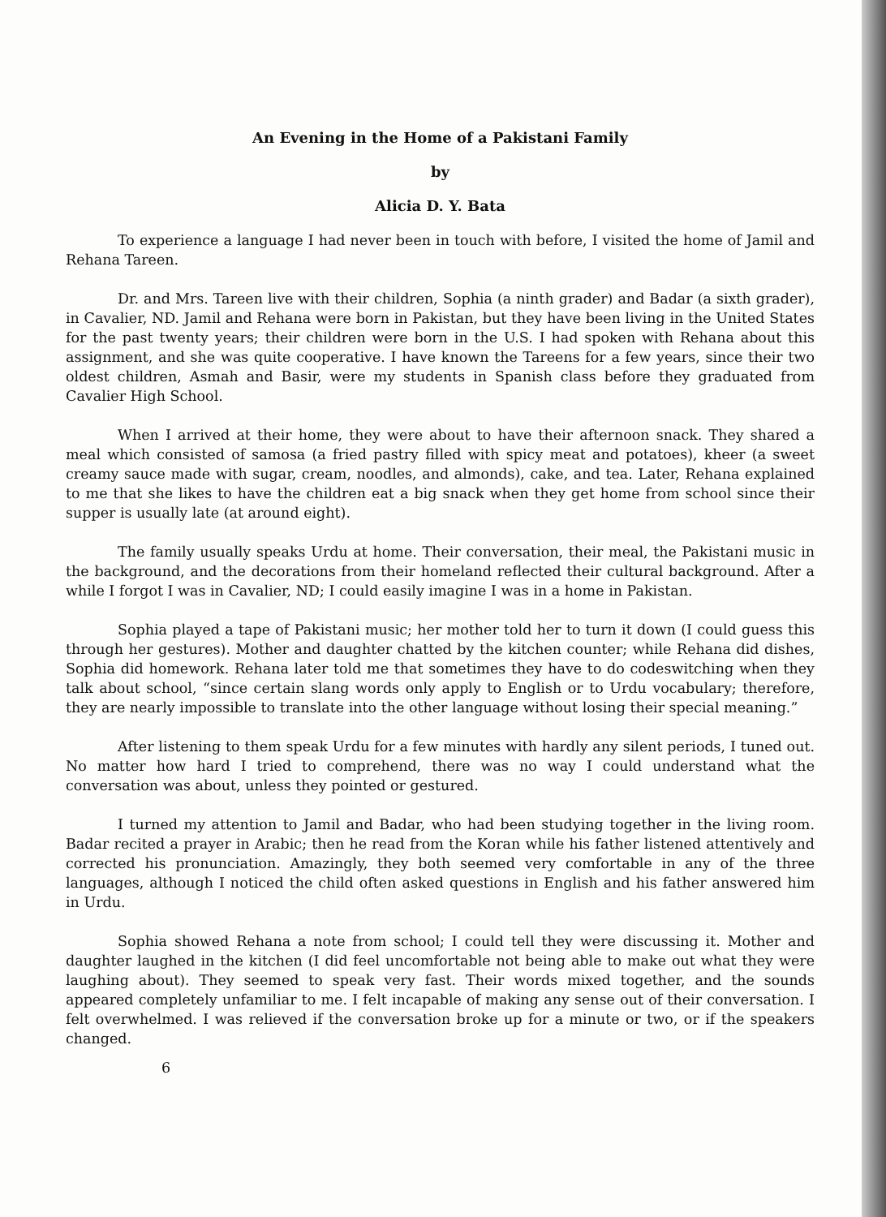An Evening in the Home of a Pakistani Family
by
Alicia D. Y. Bata
To experience a language I had never been in touch with before, I visited the home of Jamil and Rehana Tareen.
Dr. and Mrs. Tareen live with their children, Sophia (a ninth grader) and Badar (a sixth grader), in Cavalier, ND. Jamil and Rehana were born in Pakistan, but they have been living in the United States for the past twenty years; their children were born in the U.S. I had spoken with Rehana about this assignment, and she was quite cooperative. I have known the Tareens for a few years, since their two oldest children, Asmah and Basir, were my students in Spanish class before they graduated from Cavalier High School.
When I arrived at their home, they were about to have their afternoon snack. They shared a meal which consisted of samosa (a fried pastry filled with spicy meat and potatoes), kheer (a sweet creamy sauce made with sugar, cream, noodles, and almonds), cake, and tea. Later, Rehana explained to me that she likes to have the children eat a big snack when they get home from school since their supper is usually late (at around eight).
The family usually speaks Urdu at home. Their conversation, their meal, the Pakistani music in the background, and the decorations from their homeland reflected their cultural background. After a while I forgot I was in Cavalier, ND; I could easily imagine I was in a home in Pakistan.
Sophia played a tape of Pakistani music; her mother told her to turn it down (I could guess this through her gestures). Mother and daughter chatted by the kitchen counter; while Rehana did dishes, Sophia did homework. Rehana later told me that sometimes they have to do codeswitching when they talk about school, “since certain slang words only apply to English or to Urdu vocabulary; therefore, they are nearly impossible to translate into the other language without losing their special meaning.”
After listening to them speak Urdu for a few minutes with hardly any silent periods, I tuned out. No matter how hard I tried to comprehend, there was no way I could understand what the conversation was about, unless they pointed or gestured.
I turned my attention to Jamil and Badar, who had been studying together in the living room. Badar recited a prayer in Arabic; then he read from the Koran while his father listened attentively and corrected his pronunciation. Amazingly, they both seemed very comfortable in any of the three languages, although I noticed the child often asked questions in English and his father answered him in Urdu.
Sophia showed Rehana a note from school; I could tell they were discussing it. Mother and daughter laughed in the kitchen (I did feel uncomfortable not being able to make out what they were laughing about). They seemed to speak very fast. Their words mixed together, and the sounds appeared completely unfamiliar to me. I felt incapable of making any sense out of their conversation. I felt overwhelmed. I was relieved if the conversation broke up for a minute or two, or if the speakers changed.
6